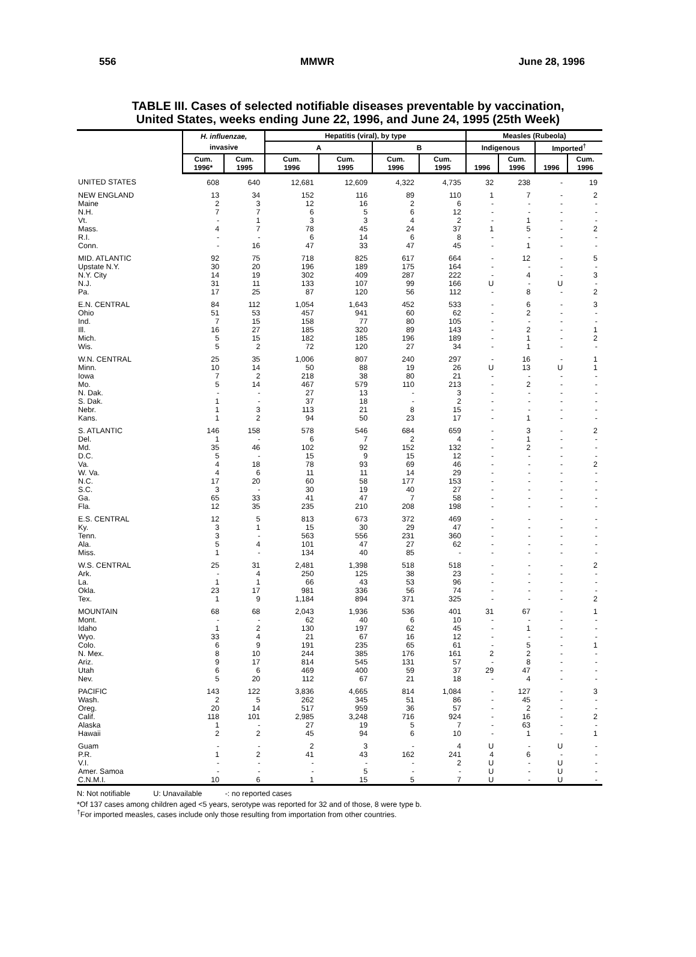556 MMWR June 28, 1996
TABLE III. Cases of selected notifiable diseases preventable by vaccination,
United States, weeks ending June 22, 1996, and June 24, 1995 (25th Week)
| | H. influenzae, | | Hepatitis (viral), by type | | | | Measles (Rubeola) | | | |
| --- | --- | --- | --- | --- | --- | --- | --- | --- | --- | --- |
| | invasive | | A | | B | | Indigenous | | Imported<sup>†</sup> | |
| | Cum. 1996* | Cum. 1995 | Cum. 1996 | Cum. 1995 | Cum. 1996 | Cum. 1995 | 1996 | Cum. 1996 | 1996 | Cum. 1996 |
| UNITED STATES | 608 | 640 | 12,681 | 12,609 | 4,322 | 4,735 | 32 | 238 | - | 19 |
| NEW ENGLAND | 13 | 34 | 152 | 116 | 89 | 110 | 1 | 7 | - | 2 |
| Maine | 2 | 3 | 12 | 16 | 2 | 6 | - | - | - | - |
| N.H. | 7 | 7 | 6 | 5 | 6 | 12 | - | - | - | - |
| Vt. | - | 1 | 3 | 3 | 4 | 2 | - | 1 | - | - |
| Mass. | 4 | 7 | 78 | 45 | 24 | 37 | 1 | 5 | - | 2 |
| R.I. | - | - | 6 | 14 | 6 | 8 | - | - | - | - |
| Conn. | - | 16 | 47 | 33 | 47 | 45 | - | 1 | - | - |
| MID. ATLANTIC | 92 | 75 | 718 | 825 | 617 | 664 | - | 12 | - | 5 |
| Upstate N.Y. | 30 | 20 | 196 | 189 | 175 | 164 | - | - | - | - |
| N.Y. City | 14 | 19 | 302 | 409 | 287 | 222 | - | 4 | - | 3 |
| N.J. | 31 | 11 | 133 | 107 | 99 | 166 | U | - | U | - |
| Pa. | 17 | 25 | 87 | 120 | 56 | 112 | - | 8 | - | 2 |
| E.N. CENTRAL | 84 | 112 | 1,054 | 1,643 | 452 | 533 | - | 6 | - | 3 |
| Ohio | 51 | 53 | 457 | 941 | 60 | 62 | - | 2 | - | - |
| Ind. | 7 | 15 | 158 | 77 | 80 | 105 | - | - | - | - |
| Ill. | 16 | 27 | 185 | 320 | 89 | 143 | - | 2 | - | 1 |
| Mich. | 5 | 15 | 182 | 185 | 196 | 189 | - | 1 | - | 2 |
| Wis. | 5 | 2 | 72 | 120 | 27 | 34 | - | 1 | - | - |
| W.N. CENTRAL | 25 | 35 | 1,006 | 807 | 240 | 297 | - | 16 | - | 1 |
| Minn. | 10 | 14 | 50 | 88 | 19 | 26 | U | 13 | U | 1 |
| Iowa | 7 | 2 | 218 | 38 | 80 | 21 | - | - | - | - |
| Mo. | 5 | 14 | 467 | 579 | 110 | 213 | - | 2 | - | - |
| N. Dak. | - | - | 27 | 13 | - | 3 | - | - | - | - |
| S. Dak. | 1 | - | 37 | 18 | - | 2 | - | - | - | - |
| Nebr. | 1 | 3 | 113 | 21 | 8 | 15 | - | - | - | - |
| Kans. | 1 | 2 | 94 | 50 | 23 | 17 | - | 1 | - | - |
| S. ATLANTIC | 146 | 158 | 578 | 546 | 684 | 659 | - | 3 | - | 2 |
| Del. | 1 | - | 6 | 7 | 2 | 4 | - | 1 | - | - |
| Md. | 35 | 46 | 102 | 92 | 152 | 132 | - | 2 | - | - |
| D.C. | 5 | - | 15 | 9 | 15 | 12 | - | - | - | - |
| Va. | 4 | 18 | 78 | 93 | 69 | 46 | - | - | - | 2 |
| W. Va. | 4 | 6 | 11 | 11 | 14 | 29 | - | - | - | - |
| N.C. | 17 | 20 | 60 | 58 | 177 | 153 | - | - | - | - |
| S.C. | 3 | - | 30 | 19 | 40 | 27 | - | - | - | - |
| Ga. | 65 | 33 | 41 | 47 | 7 | 58 | - | - | - | - |
| Fla. | 12 | 35 | 235 | 210 | 208 | 198 | - | - | - | - |
| E.S. CENTRAL | 12 | 5 | 813 | 673 | 372 | 469 | - | - | - | - |
| Ky. | 3 | 1 | 15 | 30 | 29 | 47 | - | - | - | - |
| Tenn. | 3 | - | 563 | 556 | 231 | 360 | - | - | - | - |
| Ala. | 5 | 4 | 101 | 47 | 27 | 62 | - | - | - | - |
| Miss. | 1 | - | 134 | 40 | 85 | - | - | - | - | - |
| W.S. CENTRAL | 25 | 31 | 2,481 | 1,398 | 518 | 518 | - | - | - | 2 |
| Ark. | - | 4 | 250 | 125 | 38 | 23 | - | - | - | - |
| La. | 1 | 1 | 66 | 43 | 53 | 96 | - | - | - | - |
| Okla. | 23 | 17 | 981 | 336 | 56 | 74 | - | - | - | - |
| Tex. | 1 | 9 | 1,184 | 894 | 371 | 325 | - | - | - | 2 |
| MOUNTAIN | 68 | 68 | 2,043 | 1,936 | 536 | 401 | 31 | 67 | - | 1 |
| Mont. | - | - | 62 | 40 | 6 | 10 | - | - | - | - |
| Idaho | 1 | 2 | 130 | 197 | 62 | 45 | - | 1 | - | - |
| Wyo. | 33 | 4 | 21 | 67 | 16 | 12 | - | - | - | - |
| Colo. | 6 | 9 | 191 | 235 | 65 | 61 | - | 5 | - | 1 |
| N. Mex. | 8 | 10 | 244 | 385 | 176 | 161 | 2 | 2 | - | - |
| Ariz. | 9 | 17 | 814 | 545 | 131 | 57 | - | 8 | - | - |
| Utah | 6 | 6 | 469 | 400 | 59 | 37 | 29 | 47 | - | - |
| Nev. | 5 | 20 | 112 | 67 | 21 | 18 | - | 4 | - | - |
| PACIFIC | 143 | 122 | 3,836 | 4,665 | 814 | 1,084 | - | 127 | - | 3 |
| Wash. | 2 | 5 | 262 | 345 | 51 | 86 | - | 45 | - | - |
| Oreg. | 20 | 14 | 517 | 959 | 36 | 57 | - | 2 | - | - |
| Calif. | 118 | 101 | 2,985 | 3,248 | 716 | 924 | - | 16 | - | 2 |
| Alaska | 1 | - | 27 | 19 | 5 | 7 | - | 63 | - | - |
| Hawaii | 2 | 2 | 45 | 94 | 6 | 10 | - | 1 | - | 1 |
| Guam | - | - | 2 | 3 | - | 4 | U | - | U | - |
| P.R. | 1 | 2 | 41 | 43 | 162 | 241 | 4 | 6 | - | - |
| V.I. | - | - | - | - | - | 2 | U | - | U | - |
| Amer. Samoa | - | - | - | 5 | - | - | U | - | U | - |
| C.N.M.I. | 10 | 6 | 1 | 15 | 5 | 7 | U | - | U | - |
N: Not notifiable U: Unavailable -: no reported cases
*Of 137 cases among children aged <5 years, serotype was reported for 32 and of those, 8 were type b.
<sup>†</sup> For imported measles, cases include only those resulting from importation from other countries.